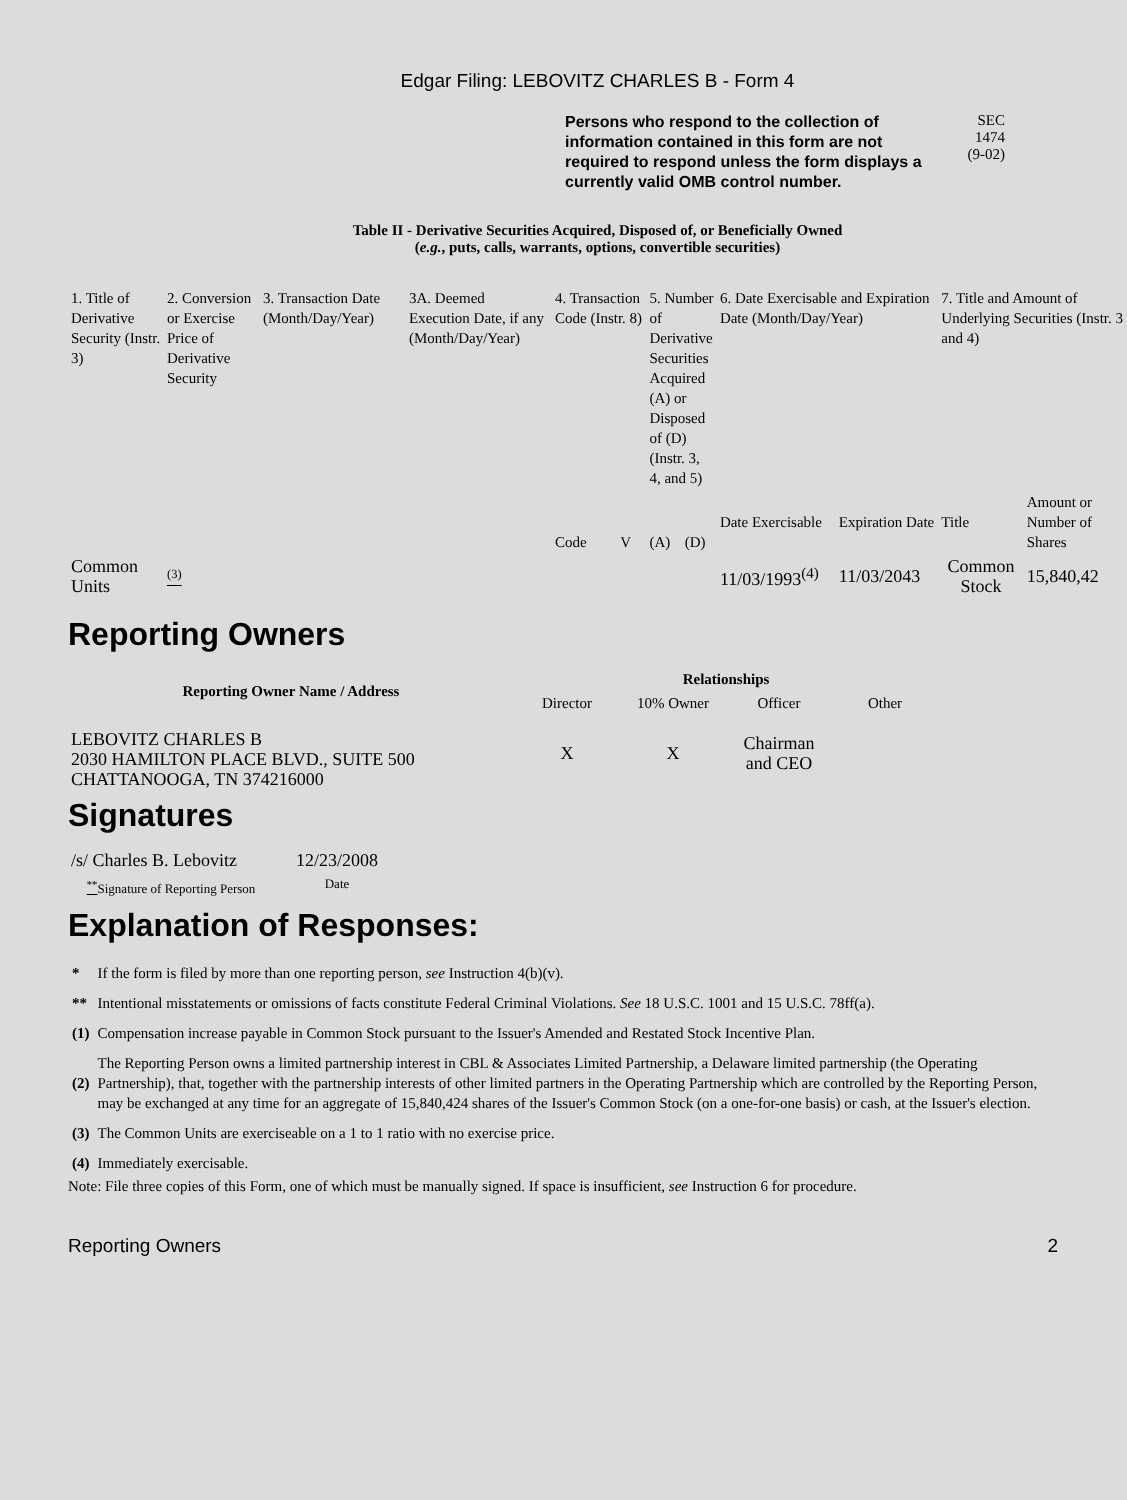Edgar Filing: LEBOVITZ CHARLES B - Form 4
Persons who respond to the collection of information contained in this form are not required to respond unless the form displays a currently valid OMB control number.
SEC 1474
(9-02)
Table II - Derivative Securities Acquired, Disposed of, or Beneficially Owned
(e.g., puts, calls, warrants, options, convertible securities)
| 1. Title of Derivative Security (Instr. 3) | 2. Conversion or Exercise Price of Derivative Security | 3. Transaction Date (Month/Day/Year) | 3A. Deemed Execution Date, if any (Month/Day/Year) | 4. Transaction Code (Instr. 8) | | 5. Number of Derivative Securities Acquired (A) or Disposed of (D) (Instr. 3, 4, and 5) | | 6. Date Exercisable and Expiration Date (Month/Day/Year) | | 7. Title and Amount of Underlying Securities (Instr. 3 and 4) | |
| --- | --- | --- | --- | --- | --- | --- | --- | --- | --- | --- | --- |
| | | | | Code | V | (A) | (D) | Date Exercisable | Expiration Date | Title | Amount or Number of Shares |
| Common Units | <sup>(3)</sup> | | | | | | | 11/03/1993<sup>(4)</sup> | 11/03/2043 | Common Stock | 15,840,42 |
Reporting Owners
| Reporting Owner Name / Address | Relationships | | | |
| --- | --- | --- | --- | --- |
| | Director | 10% Owner | Officer | Other |
| LEBOVITZ CHARLES B 2030 HAMILTON PLACE BLVD., SUITE 500 CHATTANOOGA, TN 374216000 | X | X | Chairman and CEO | |
Signatures
| /s/ Charles B. Lebovitz | 12/23/2008 |
| <sup>**</sup> Signature of Reporting Person | Date |
Explanation of Responses:
| * | If the form is filed by more than one reporting person, see Instruction 4(b)(v). |
| ** | Intentional misstatements or omissions of facts constitute Federal Criminal Violations. See 18 U.S.C. 1001 and 15 U.S.C. 78ff(a). |
| (1) | Compensation increase payable in Common Stock pursuant to the Issuer's Amended and Restated Stock Incentive Plan. |
| (2) | The Reporting Person owns a limited partnership interest in CBL & Associates Limited Partnership, a Delaware limited partnership (the Operating Partnership), that, together with the partnership interests of other limited partners in the Operating Partnership which are controlled by the Reporting Person, may be exchanged at any time for an aggregate of 15,840,424 shares of the Issuer's Common Stock (on a one-for-one basis) or cash, at the Issuer's election. |
| (3) | The Common Units are exerciseable on a 1 to 1 ratio with no exercise price. |
| (4) | Immediately exercisable. |
Note: File three copies of this Form, one of which must be manually signed. If space is insufficient, see Instruction 6 for procedure.
Reporting Owners 2